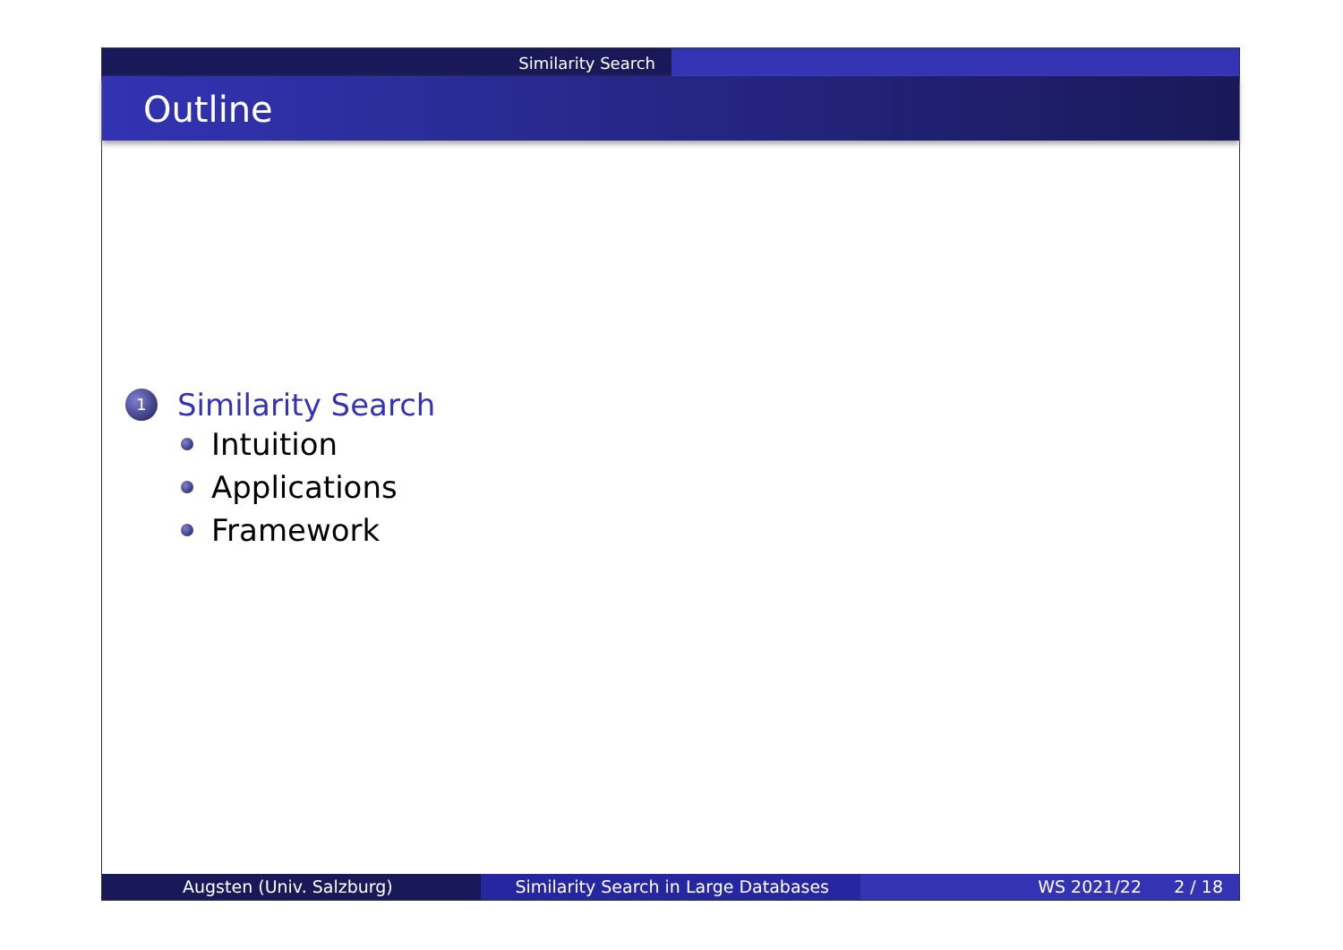Similarity Search
Outline
1 Similarity Search
Intuition
Applications
Framework
Augsten (Univ. Salzburg) Similarity Search in Large Databases WS 2021/22 2 / 18